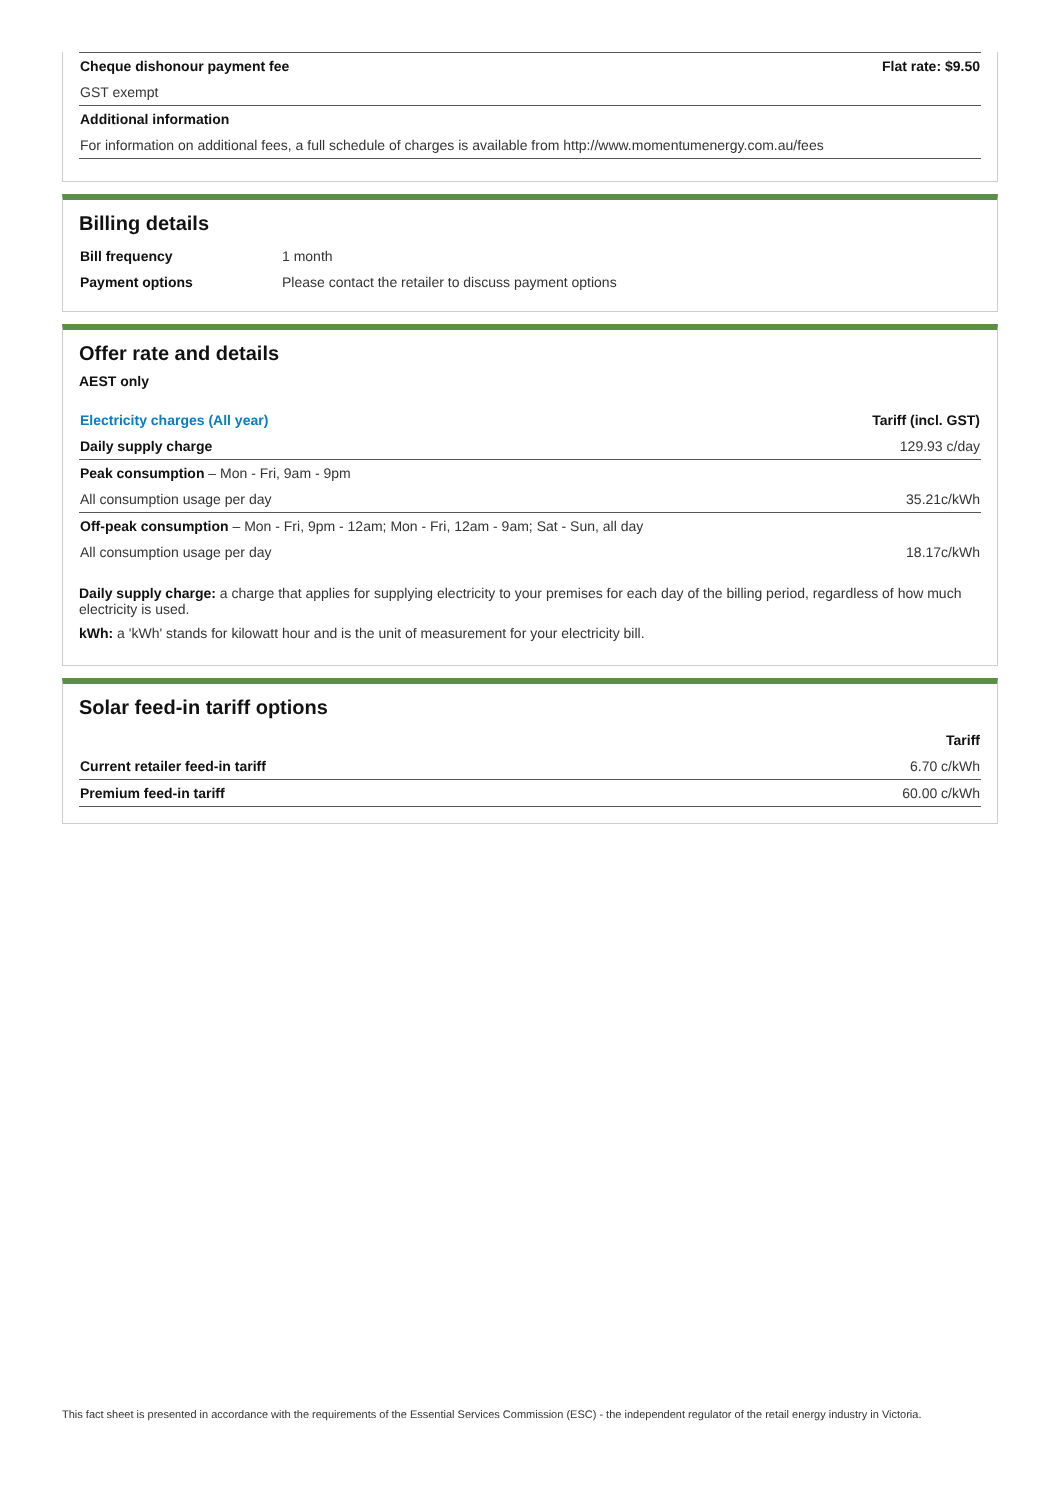| Cheque dishonour payment fee | Flat rate: $9.50 |
| GST exempt | |
| Additional information | |
| For information on additional fees, a full schedule of charges is available from http://www.momentumenergy.com.au/fees | |
Billing details
| Bill frequency | 1 month |
| Payment options | Please contact the retailer to discuss payment options |
Offer rate and details
AEST only
| Electricity charges (All year) | Tariff (incl. GST) |
| --- | --- |
| Daily supply charge | 129.93 c/day |
| Peak consumption – Mon - Fri, 9am - 9pm | |
| All consumption usage per day | 35.21c/kWh |
| Off-peak consumption – Mon - Fri, 9pm - 12am; Mon - Fri, 12am - 9am; Sat - Sun, all day | |
| All consumption usage per day | 18.17c/kWh |
Daily supply charge: a charge that applies for supplying electricity to your premises for each day of the billing period, regardless of how much electricity is used.
kWh: a 'kWh' stands for kilowatt hour and is the unit of measurement for your electricity bill.
Solar feed-in tariff options
| | Tariff |
| --- | --- |
| Current retailer feed-in tariff | 6.70 c/kWh |
| Premium feed-in tariff | 60.00 c/kWh |
This fact sheet is presented in accordance with the requirements of the Essential Services Commission (ESC) - the independent regulator of the retail energy industry in Victoria.